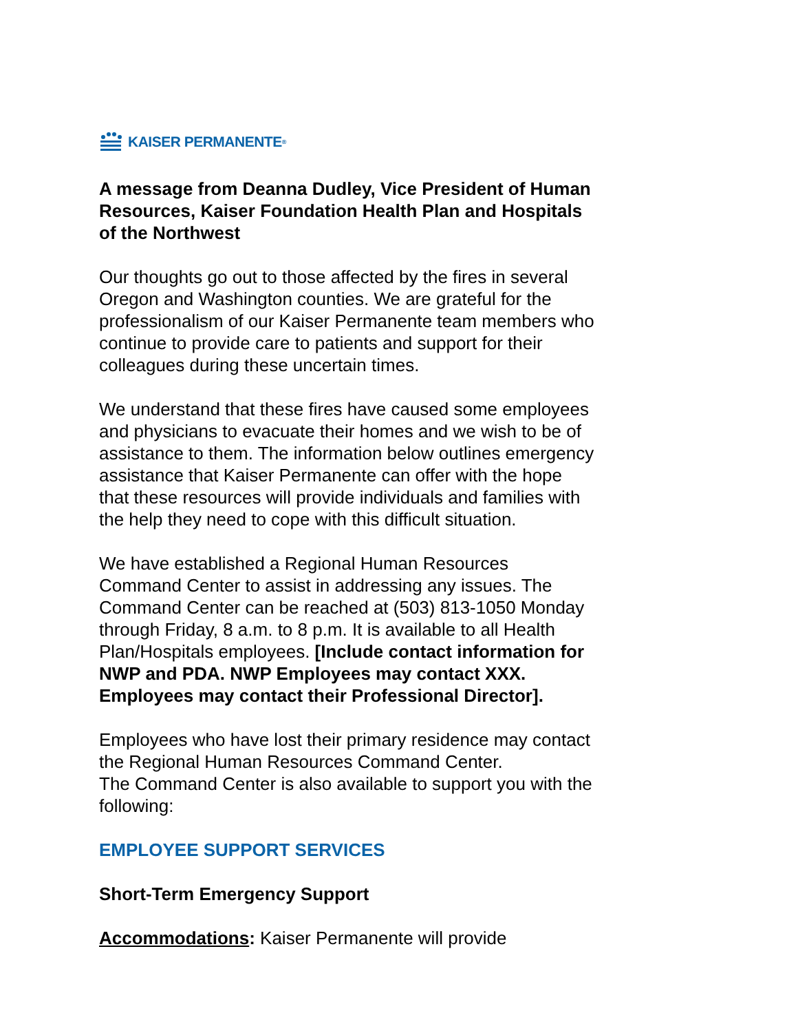KAISER PERMANENTE<sup>®</sup>
A message from Deanna Dudley, Vice President of Human Resources, Kaiser Foundation Health Plan and Hospitals of the Northwest
Our thoughts go out to those affected by the fires in several Oregon and Washington counties. We are grateful for the professionalism of our Kaiser Permanente team members who continue to provide care to patients and support for their colleagues during these uncertain times.
We understand that these fires have caused some employees and physicians to evacuate their homes and we wish to be of assistance to them. The information below outlines emergency assistance that Kaiser Permanente can offer with the hope that these resources will provide individuals and families with the help they need to cope with this difficult situation.
We have established a Regional Human Resources Command Center to assist in addressing any issues. The Command Center can be reached at (503) 813-1050 Monday through Friday, 8 a.m. to 8 p.m. It is available to all Health Plan/Hospitals employees. [Include contact information for NWP and PDA. NWP Employees may contact XXX. Employees may contact their Professional Director].
Employees who have lost their primary residence may contact the Regional Human Resources Command Center.
The Command Center is also available to support you with the following:
EMPLOYEE SUPPORT SERVICES
Short-Term Emergency Support
Accommodations: Kaiser Permanente will provide